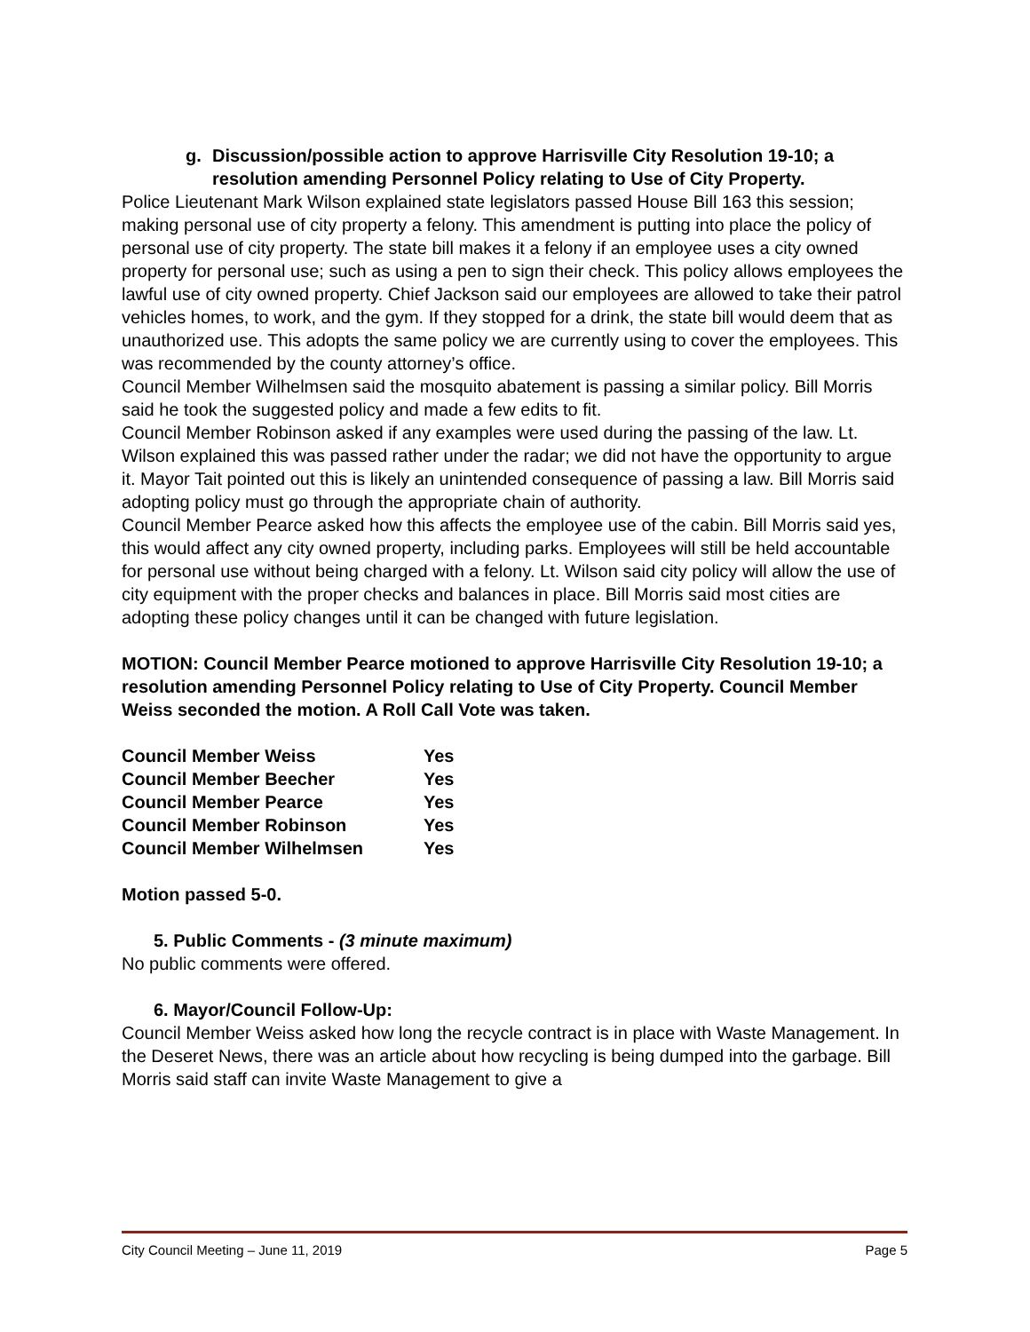g. Discussion/possible action to approve Harrisville City Resolution 19-10; a resolution amending Personnel Policy relating to Use of City Property.
Police Lieutenant Mark Wilson explained state legislators passed House Bill 163 this session; making personal use of city property a felony. This amendment is putting into place the policy of personal use of city property. The state bill makes it a felony if an employee uses a city owned property for personal use; such as using a pen to sign their check. This policy allows employees the lawful use of city owned property. Chief Jackson said our employees are allowed to take their patrol vehicles homes, to work, and the gym. If they stopped for a drink, the state bill would deem that as unauthorized use. This adopts the same policy we are currently using to cover the employees. This was recommended by the county attorney’s office.
Council Member Wilhelmsen said the mosquito abatement is passing a similar policy. Bill Morris said he took the suggested policy and made a few edits to fit.
Council Member Robinson asked if any examples were used during the passing of the law. Lt. Wilson explained this was passed rather under the radar; we did not have the opportunity to argue it. Mayor Tait pointed out this is likely an unintended consequence of passing a law. Bill Morris said adopting policy must go through the appropriate chain of authority.
Council Member Pearce asked how this affects the employee use of the cabin. Bill Morris said yes, this would affect any city owned property, including parks. Employees will still be held accountable for personal use without being charged with a felony. Lt. Wilson said city policy will allow the use of city equipment with the proper checks and balances in place. Bill Morris said most cities are adopting these policy changes until it can be changed with future legislation.
MOTION: Council Member Pearce motioned to approve Harrisville City Resolution 19-10; a resolution amending Personnel Policy relating to Use of City Property. Council Member Weiss seconded the motion. A Roll Call Vote was taken.
| Council Member Weiss | Yes |
| Council Member Beecher | Yes |
| Council Member Pearce | Yes |
| Council Member Robinson | Yes |
| Council Member Wilhelmsen | Yes |
Motion passed 5-0.
5. Public Comments - (3 minute maximum)
No public comments were offered.
6. Mayor/Council Follow-Up:
Council Member Weiss asked how long the recycle contract is in place with Waste Management. In the Deseret News, there was an article about how recycling is being dumped into the garbage. Bill Morris said staff can invite Waste Management to give a
City Council Meeting – June 11, 2019 Page 5